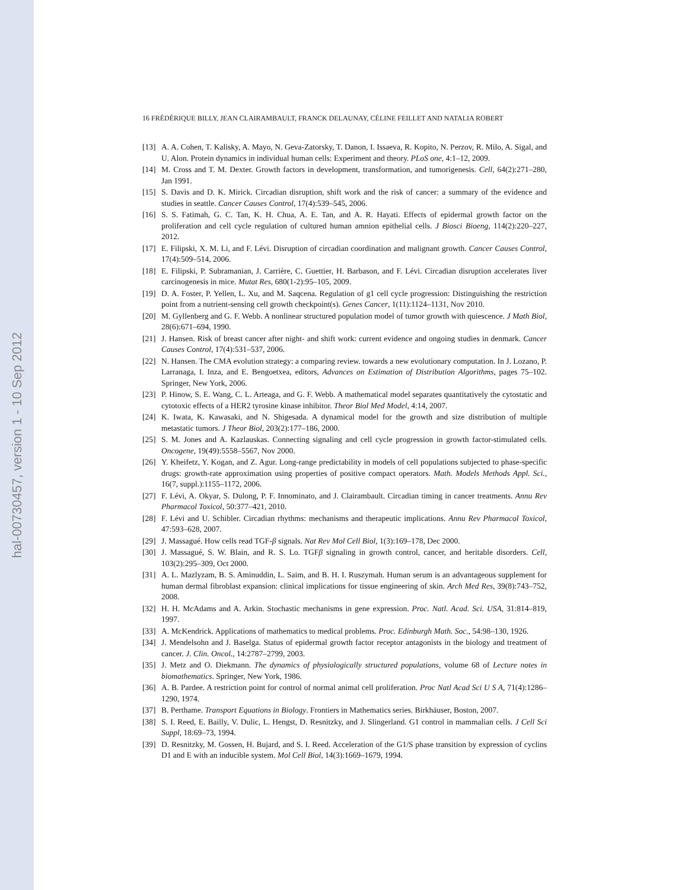hal-00730457, version 1 - 10 Sep 2012
16 FRÉDÉRIQUE BILLY, JEAN CLAIRAMBAULT, FRANCK DELAUNAY, CÉLINE FEILLET AND NATALIA ROBERT
[13] A. A. Cohen, T. Kalisky, A. Mayo, N. Geva-Zatorsky, T. Danon, I. Issaeva, R. Kopito, N. Perzov, R. Milo, A. Sigal, and U. Alon. Protein dynamics in individual human cells: Experiment and theory. PLoS one, 4:1–12, 2009.
[14] M. Cross and T. M. Dexter. Growth factors in development, transformation, and tumorigenesis. Cell, 64(2):271–280, Jan 1991.
[15] S. Davis and D. K. Mirick. Circadian disruption, shift work and the risk of cancer: a summary of the evidence and studies in seattle. Cancer Causes Control, 17(4):539–545, 2006.
[16] S. S. Fatimah, G. C. Tan, K. H. Chua, A. E. Tan, and A. R. Hayati. Effects of epidermal growth factor on the proliferation and cell cycle regulation of cultured human amnion epithelial cells. J Biosci Bioeng, 114(2):220–227, 2012.
[17] E. Filipski, X. M. Li, and F. Lévi. Disruption of circadian coordination and malignant growth. Cancer Causes Control, 17(4):509–514, 2006.
[18] E. Filipski, P. Subramanian, J. Carrière, C. Guettier, H. Barbason, and F. Lévi. Circadian disruption accelerates liver carcinogenesis in mice. Mutat Res, 680(1-2):95–105, 2009.
[19] D. A. Foster, P. Yellen, L. Xu, and M. Saqcena. Regulation of g1 cell cycle progression: Distinguishing the restriction point from a nutrient-sensing cell growth checkpoint(s). Genes Cancer, 1(11):1124–1131, Nov 2010.
[20] M. Gyllenberg and G. F. Webb. A nonlinear structured population model of tumor growth with quiescence. J Math Biol, 28(6):671–694, 1990.
[21] J. Hansen. Risk of breast cancer after night- and shift work: current evidence and ongoing studies in denmark. Cancer Causes Control, 17(4):531–537, 2006.
[22] N. Hansen. The CMA evolution strategy: a comparing review. towards a new evolutionary computation. In J. Lozano, P. Larranaga, I. Inza, and E. Bengoetxea, editors, Advances on Estimation of Distribution Algorithms, pages 75–102. Springer, New York, 2006.
[23] P. Hinow, S. E. Wang, C. L. Arteaga, and G. F. Webb. A mathematical model separates quantitatively the cytostatic and cytotoxic effects of a HER2 tyrosine kinase inhibitor. Theor Biol Med Model, 4:14, 2007.
[24] K. Iwata, K. Kawasaki, and N. Shigesada. A dynamical model for the growth and size distribution of multiple metastatic tumors. J Theor Biol, 203(2):177–186, 2000.
[25] S. M. Jones and A. Kazlauskas. Connecting signaling and cell cycle progression in growth factor-stimulated cells. Oncogene, 19(49):5558–5567, Nov 2000.
[26] Y. Kheifetz, Y. Kogan, and Z. Agur. Long-range predictability in models of cell populations subjected to phase-specific drugs: growth-rate approximation using properties of positive compact operators. Math. Models Methods Appl. Sci., 16(7, suppl.):1155–1172, 2006.
[27] F. Lévi, A. Okyar, S. Dulong, P. F. Innominato, and J. Clairambault. Circadian timing in cancer treatments. Annu Rev Pharmacol Toxicol, 50:377–421, 2010.
[28] F. Lévi and U. Schibler. Circadian rhythms: mechanisms and therapeutic implications. Annu Rev Pharmacol Toxicol, 47:593–628, 2007.
[29] J. Massagué. How cells read TGF-β signals. Nat Rev Mol Cell Biol, 1(3):169–178, Dec 2000.
[30] J. Massagué, S. W. Blain, and R. S. Lo. TGFβ signaling in growth control, cancer, and heritable disorders. Cell, 103(2):295–309, Oct 2000.
[31] A. L. Mazlyzam, B. S. Aminuddin, L. Saim, and B. H. I. Ruszymah. Human serum is an advantageous supplement for human dermal fibroblast expansion: clinical implications for tissue engineering of skin. Arch Med Res, 39(8):743–752, 2008.
[32] H. H. McAdams and A. Arkin. Stochastic mechanisms in gene expression. Proc. Natl. Acad. Sci. USA, 31:814–819, 1997.
[33] A. McKendrick. Applications of mathematics to medical problems. Proc. Edinburgh Math. Soc., 54:98–130, 1926.
[34] J. Mendelsohn and J. Baselga. Status of epidermal growth factor receptor antagonists in the biology and treatment of cancer. J. Clin. Oncol., 14:2787–2799, 2003.
[35] J. Metz and O. Diekmann. The dynamics of physiologically structured populations, volume 68 of Lecture notes in biomathematics. Springer, New York, 1986.
[36] A. B. Pardee. A restriction point for control of normal animal cell proliferation. Proc Natl Acad Sci U S A, 71(4):1286–1290, 1974.
[37] B. Perthame. Transport Equations in Biology. Frontiers in Mathematics series. Birkhäuser, Boston, 2007.
[38] S. I. Reed, E. Bailly, V. Dulic, L. Hengst, D. Resnitzky, and J. Slingerland. G1 control in mammalian cells. J Cell Sci Suppl, 18:69–73, 1994.
[39] D. Resnitzky, M. Gossen, H. Bujard, and S. I. Reed. Acceleration of the G1/S phase transition by expression of cyclins D1 and E with an inducible system. Mol Cell Biol, 14(3):1669–1679, 1994.